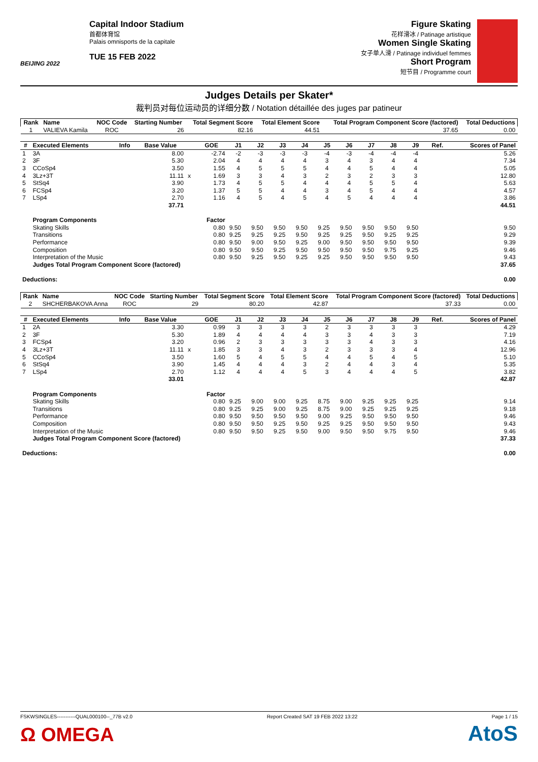BEIJING 2022
Capital Indoor Stadium
首都体育馆
Palais omnisports de la capitale
TUE 15 FEB 2022
Figure Skating
花样滑冰 / Patinage artistique
Women Single Skating
女子单人滑 / Patinage individuel femmes
Short Program
短节目 / Programme court
Judges Details per Skater*
裁判员对每位运动员的详细分数 / Notation détaillée des juges par patineur
| Rank | Name | NOC Code | Starting Number | Total Segment Score | Total Element Score | Total Program Component Score (factored) | Total Deductions |
| --- | --- | --- | --- | --- | --- | --- | --- |
| 1 | VALIEVA Kamila | ROC | 26 | 82.16 | 44.51 | 37.65 | 0.00 |
| # | Executed Elements | Info | Base Value | | GOE | J1 | J2 | J3 | J4 | J5 | J6 | J7 | J8 | J9 | Ref. | Scores of Panel |
| --- | --- | --- | --- | --- | --- | --- | --- | --- | --- | --- | --- | --- | --- | --- | --- | --- |
| 1 | 3A | | 8.00 | | -2.74 | -2 | -3 | -3 | -3 | -4 | -3 | -4 | -4 | -4 | | 5.26 |
| 2 | 3F | | 5.30 | | 2.04 | 4 | 4 | 4 | 4 | 3 | 4 | 3 | 4 | 4 | | 7.34 |
| 3 | CCoSp4 | | 3.50 | | 1.55 | 4 | 5 | 5 | 5 | 4 | 4 | 5 | 4 | 4 | | 5.05 |
| 4 | 3Lz+3T | | 11.11 | x | 1.69 | 3 | 3 | 4 | 3 | 2 | 3 | 2 | 3 | 3 | | 12.80 |
| 5 | StSq4 | | 3.90 | | 1.73 | 4 | 5 | 5 | 4 | 4 | 4 | 5 | 5 | 4 | | 5.63 |
| 6 | FCSp4 | | 3.20 | | 1.37 | 5 | 5 | 4 | 4 | 3 | 4 | 5 | 4 | 4 | | 4.57 |
| 7 | LSp4 | | 2.70 | | 1.16 | 4 | 5 | 4 | 5 | 4 | 5 | 4 | 4 | 4 | | 3.86 |
| | | | 37.71 | | | | | | | | | | | | | 44.51 |
| | Program Components | | | | Factor | | | | | | | | | | | |
| | Skating Skills | | | | 0.80 | 9.50 | 9.50 | 9.50 | 9.50 | 9.25 | 9.50 | 9.50 | 9.50 | 9.50 | | 9.50 |
| | Transitions | | | | 0.80 | 9.25 | 9.25 | 9.25 | 9.50 | 9.25 | 9.25 | 9.50 | 9.25 | 9.25 | | 9.29 |
| | Performance | | | | 0.80 | 9.50 | 9.00 | 9.50 | 9.25 | 9.00 | 9.50 | 9.50 | 9.50 | 9.50 | | 9.39 |
| | Composition | | | | 0.80 | 9.50 | 9.50 | 9.25 | 9.50 | 9.50 | 9.50 | 9.50 | 9.75 | 9.25 | | 9.46 |
| | Interpretation of the Music | | | | 0.80 | 9.50 | 9.25 | 9.50 | 9.25 | 9.25 | 9.50 | 9.50 | 9.50 | 9.50 | | 9.43 |
| | Judges Total Program Component Score (factored) | | | | | | | | | | | | | | | 37.65 |
| Deductions: | | | | | | | | | | | | | | | | 0.00 |
| Rank | Name | NOC Code | Starting Number | Total Segment Score | Total Element Score | Total Program Component Score (factored) | Total Deductions |
| --- | --- | --- | --- | --- | --- | --- | --- |
| 2 | SHCHERBAKOVA Anna | ROC | 29 | 80.20 | 42.87 | 37.33 | 0.00 |
| # | Executed Elements | Info | Base Value | | GOE | J1 | J2 | J3 | J4 | J5 | J6 | J7 | J8 | J9 | Ref. | Scores of Panel |
| --- | --- | --- | --- | --- | --- | --- | --- | --- | --- | --- | --- | --- | --- | --- | --- | --- |
| 1 | 2A | | 3.30 | | 0.99 | 3 | 3 | 3 | 3 | 2 | 3 | 3 | 3 | 3 | | 4.29 |
| 2 | 3F | | 5.30 | | 1.89 | 4 | 4 | 4 | 4 | 3 | 3 | 4 | 3 | 3 | | 7.19 |
| 3 | FCSp4 | | 3.20 | | 0.96 | 2 | 3 | 3 | 3 | 3 | 3 | 4 | 3 | 3 | | 4.16 |
| 4 | 3Lz+3T | | 11.11 | x | 1.85 | 3 | 3 | 4 | 3 | 2 | 3 | 3 | 3 | 4 | | 12.96 |
| 5 | CCoSp4 | | 3.50 | | 1.60 | 5 | 4 | 5 | 5 | 4 | 4 | 5 | 4 | 5 | | 5.10 |
| 6 | StSq4 | | 3.90 | | 1.45 | 4 | 4 | 4 | 3 | 2 | 4 | 4 | 3 | 4 | | 5.35 |
| 7 | LSp4 | | 2.70 | | 1.12 | 4 | 4 | 4 | 5 | 3 | 4 | 4 | 4 | 5 | | 3.82 |
| | | | 33.01 | | | | | | | | | | | | | 42.87 |
| | Program Components | | | | Factor | | | | | | | | | | | |
| | Skating Skills | | | | 0.80 | 9.25 | 9.00 | 9.00 | 9.25 | 8.75 | 9.00 | 9.25 | 9.25 | 9.25 | | 9.14 |
| | Transitions | | | | 0.80 | 9.25 | 9.25 | 9.00 | 9.25 | 8.75 | 9.00 | 9.25 | 9.25 | 9.25 | | 9.18 |
| | Performance | | | | 0.80 | 9.50 | 9.50 | 9.50 | 9.50 | 9.00 | 9.25 | 9.50 | 9.50 | 9.50 | | 9.46 |
| | Composition | | | | 0.80 | 9.50 | 9.50 | 9.25 | 9.50 | 9.25 | 9.25 | 9.50 | 9.50 | 9.50 | | 9.43 |
| | Interpretation of the Music | | | | 0.80 | 9.50 | 9.50 | 9.25 | 9.50 | 9.00 | 9.50 | 9.50 | 9.75 | 9.50 | | 9.46 |
| | Judges Total Program Component Score (factored) | | | | | | | | | | | | | | | 37.33 |
| Deductions: | | | | | | | | | | | | | | | | 0.00 |
FSKWSINGLES-----------QUAL000100--_77B v2.0 Report Created SAT 19 FEB 2022 13:22 Page 1 / 15
Ω OMEGA AtoS